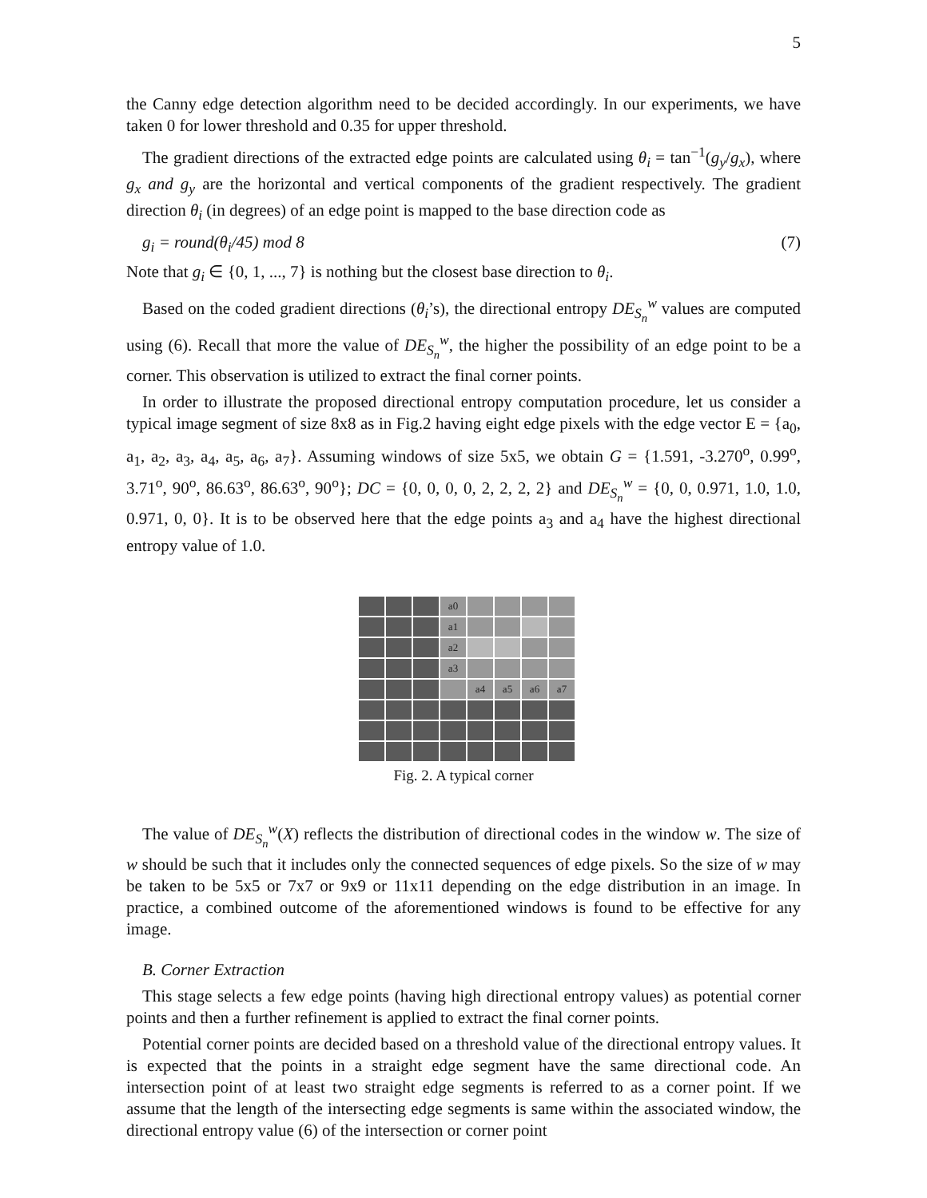5
the Canny edge detection algorithm need to be decided accordingly. In our experiments, we have taken 0 for lower threshold and 0.35 for upper threshold.
The gradient directions of the extracted edge points are calculated using θ<sub>i</sub> = tan<sup>−1</sup>(g<sub>y</sub>/g<sub>x</sub>), where g<sub>x</sub> and g<sub>y</sub> are the horizontal and vertical components of the gradient respectively. The gradient direction θ<sub>i</sub> (in degrees) of an edge point is mapped to the base direction code as
g<sub>i</sub> = round(θ<sub>i</sub>/45) mod 8 (7)
Note that g<sub>i</sub> ∈ {0, 1, ..., 7} is nothing but the closest base direction to θ<sub>i</sub>.
Based on the coded gradient directions (θ<sub>i</sub>’s), the directional entropy DE<sub>S<sub>n</sub></sub><sup>w</sup> values are computed using (6). Recall that more the value of DE<sub>S<sub>n</sub></sub><sup>w</sup>, the higher the possibility of an edge point to be a corner. This observation is utilized to extract the final corner points.
In order to illustrate the proposed directional entropy computation procedure, let us consider a typical image segment of size 8x8 as in Fig.2 having eight edge pixels with the edge vector E = {a<sub>0</sub>, a<sub>1</sub>, a<sub>2</sub>, a<sub>3</sub>, a<sub>4</sub>, a<sub>5</sub>, a<sub>6</sub>, a<sub>7</sub>}. Assuming windows of size 5x5, we obtain G = {1.591, -3.270<sup>o</sup>, 0.99<sup>o</sup>, 3.71<sup>o</sup>, 90<sup>o</sup>, 86.63<sup>o</sup>, 86.63<sup>o</sup>, 90<sup>o</sup>}; DC = {0, 0, 0, 0, 2, 2, 2, 2} and DE<sub>S<sub>n</sub></sub><sup>w</sup> = {0, 0, 0.971, 1.0, 1.0, 0.971, 0, 0}. It is to be observed here that the edge points a<sub>3</sub> and a<sub>4</sub> have the highest directional entropy value of 1.0.
a0
a1
a2
a3
a4
a5
a6
a7
Fig. 2. A typical corner
The value of DE<sub>S<sub>n</sub></sub><sup>w</sup>(X) reflects the distribution of directional codes in the window w. The size of w should be such that it includes only the connected sequences of edge pixels. So the size of w may be taken to be 5x5 or 7x7 or 9x9 or 11x11 depending on the edge distribution in an image. In practice, a combined outcome of the aforementioned windows is found to be effective for any image.
B. Corner Extraction
This stage selects a few edge points (having high directional entropy values) as potential corner points and then a further refinement is applied to extract the final corner points.
Potential corner points are decided based on a threshold value of the directional entropy values. It is expected that the points in a straight edge segment have the same directional code. An intersection point of at least two straight edge segments is referred to as a corner point. If we assume that the length of the intersecting edge segments is same within the associated window, the directional entropy value (6) of the intersection or corner point